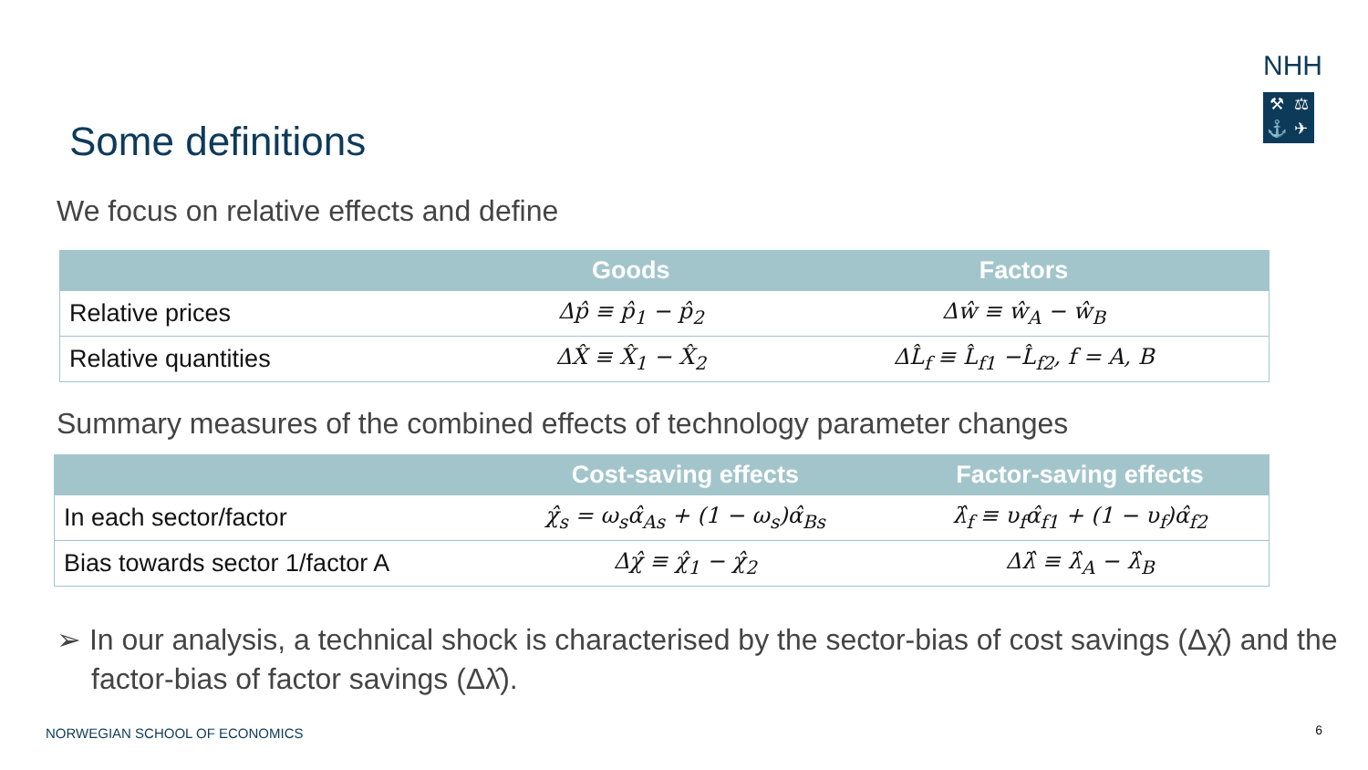NHH
⚒ ⚖ ⚓ ✈
Some definitions
We focus on relative effects and define
| | Goods | Factors |
| --- | --- | --- |
| Relative prices | Δp̂ ≡ p̂<sub>1</sub> − p̂<sub>2</sub> | Δŵ ≡ ŵ<sub>A</sub> − ŵ<sub>B</sub> |
| Relative quantities | ΔX̂ ≡ X̂<sub>1</sub> − X̂<sub>2</sub> | ΔL̂<sub>f</sub> ≡ L̂<sub>f1</sub> −L̂<sub>f2</sub>, f = A, B |
Summary measures of the combined effects of technology parameter changes
| | Cost-saving effects | Factor-saving effects |
| --- | --- | --- |
| In each sector/factor | χ̂<sub>s</sub> = ω<sub>s</sub>α̂<sub>As</sub> + (1 − ω<sub>s</sub>)α̂<sub>Bs</sub> | λ̂<sub>f</sub> ≡ υ<sub>f</sub>α̂<sub>f1</sub> + (1 − υ<sub>f</sub>)α̂<sub>f2</sub> |
| Bias towards sector 1/factor A | Δχ̂ ≡ χ̂<sub>1</sub> − χ̂<sub>2</sub> | Δλ̂ ≡ λ̂<sub>A</sub> − λ̂<sub>B</sub> |
➢ In our analysis, a technical shock is characterised by the sector-bias of cost savings (Δχ̂) and the factor-bias of factor savings (Δλ̂).
NORWEGIAN SCHOOL OF ECONOMICS 6